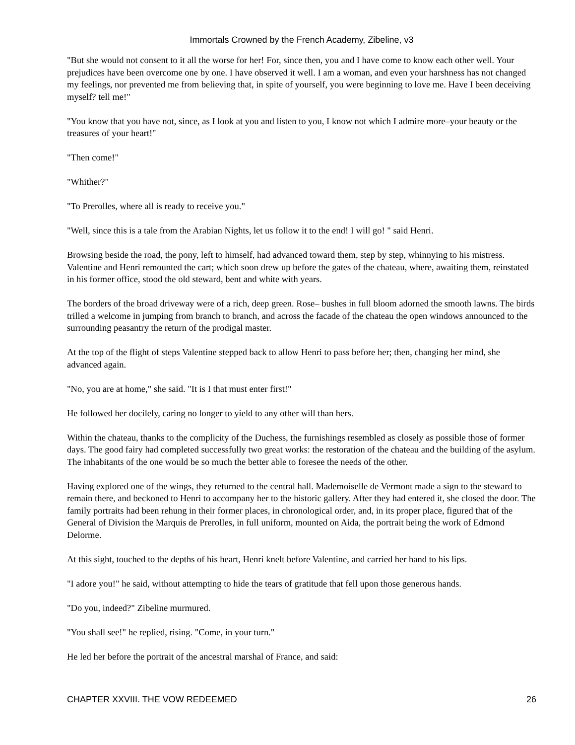Immortals Crowned by the French Academy, Zibeline, v3
"But she would not consent to it all the worse for her! For, since then, you and I have come to know each other well. Your prejudices have been overcome one by one. I have observed it well. I am a woman, and even your harshness has not changed my feelings, nor prevented me from believing that, in spite of yourself, you were beginning to love me. Have I been deceiving myself? tell me!"
"You know that you have not, since, as I look at you and listen to you, I know not which I admire more–your beauty or the treasures of your heart!"
"Then come!"
"Whither?"
"To Prerolles, where all is ready to receive you."
"Well, since this is a tale from the Arabian Nights, let us follow it to the end! I will go! " said Henri.
Browsing beside the road, the pony, left to himself, had advanced toward them, step by step, whinnying to his mistress. Valentine and Henri remounted the cart; which soon drew up before the gates of the chateau, where, awaiting them, reinstated in his former office, stood the old steward, bent and white with years.
The borders of the broad driveway were of a rich, deep green. Rose– bushes in full bloom adorned the smooth lawns. The birds trilled a welcome in jumping from branch to branch, and across the facade of the chateau the open windows announced to the surrounding peasantry the return of the prodigal master.
At the top of the flight of steps Valentine stepped back to allow Henri to pass before her; then, changing her mind, she advanced again.
"No, you are at home," she said. "It is I that must enter first!"
He followed her docilely, caring no longer to yield to any other will than hers.
Within the chateau, thanks to the complicity of the Duchess, the furnishings resembled as closely as possible those of former days. The good fairy had completed successfully two great works: the restoration of the chateau and the building of the asylum. The inhabitants of the one would be so much the better able to foresee the needs of the other.
Having explored one of the wings, they returned to the central hall. Mademoiselle de Vermont made a sign to the steward to remain there, and beckoned to Henri to accompany her to the historic gallery. After they had entered it, she closed the door. The family portraits had been rehung in their former places, in chronological order, and, in its proper place, figured that of the General of Division the Marquis de Prerolles, in full uniform, mounted on Aida, the portrait being the work of Edmond Delorme.
At this sight, touched to the depths of his heart, Henri knelt before Valentine, and carried her hand to his lips.
"I adore you!" he said, without attempting to hide the tears of gratitude that fell upon those generous hands.
"Do you, indeed?" Zibeline murmured.
"You shall see!" he replied, rising. "Come, in your turn."
He led her before the portrait of the ancestral marshal of France, and said:
CHAPTER XXVIII. THE VOW REDEEMED 26